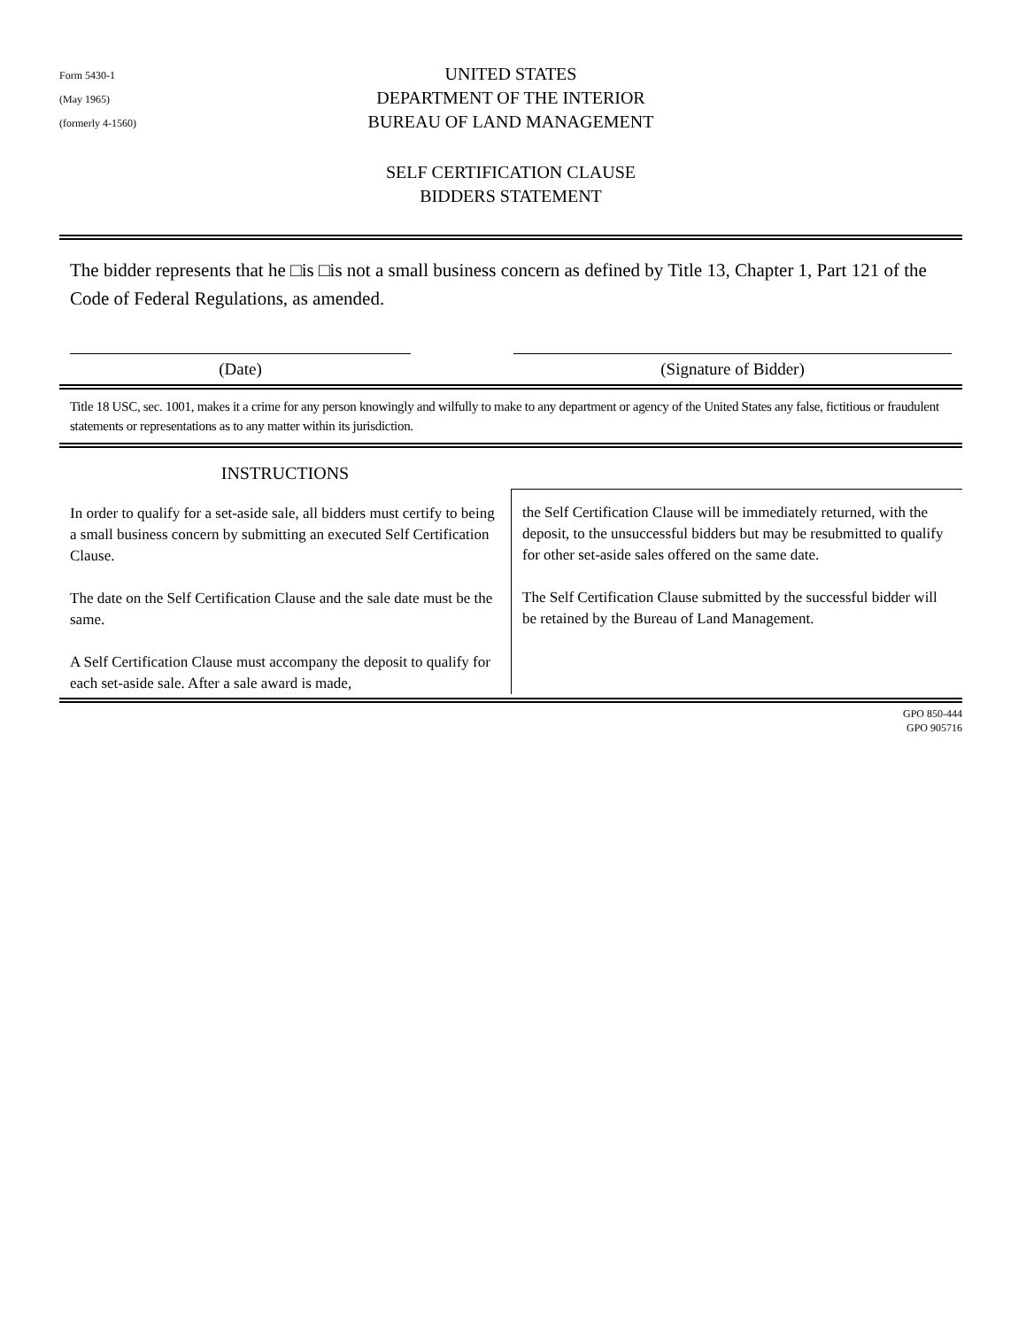Form 5430-1
(May 1965)
(formerly 4-1560)
UNITED STATES
DEPARTMENT OF THE INTERIOR
BUREAU OF LAND MANAGEMENT
SELF CERTIFICATION CLAUSE
BIDDERS STATEMENT
The bidder represents that he □is □is not a small business concern as defined by Title 13, Chapter 1, Part 121 of the Code of Federal Regulations, as amended.
(Date) (Signature of Bidder)
Title 18 USC, sec. 1001, makes it a crime for any person knowingly and wilfully to make to any department or agency of the United States any false, fictitious or fraudulent statements or representations as to any matter within its jurisdiction.
INSTRUCTIONS
In order to qualify for a set-aside sale, all bidders must certify to being a small business concern by submitting an executed Self Certification Clause.
The date on the Self Certification Clause and the sale date must be the same.
A Self Certification Clause must accompany the deposit to qualify for each set-aside sale. After a sale award is made,
the Self Certification Clause will be immediately returned, with the deposit, to the unsuccessful bidders but may be resubmitted to qualify for other set-aside sales offered on the same date.
The Self Certification Clause submitted by the successful bidder will be retained by the Bureau of Land Management.
GPO 850-444
GPO 905716